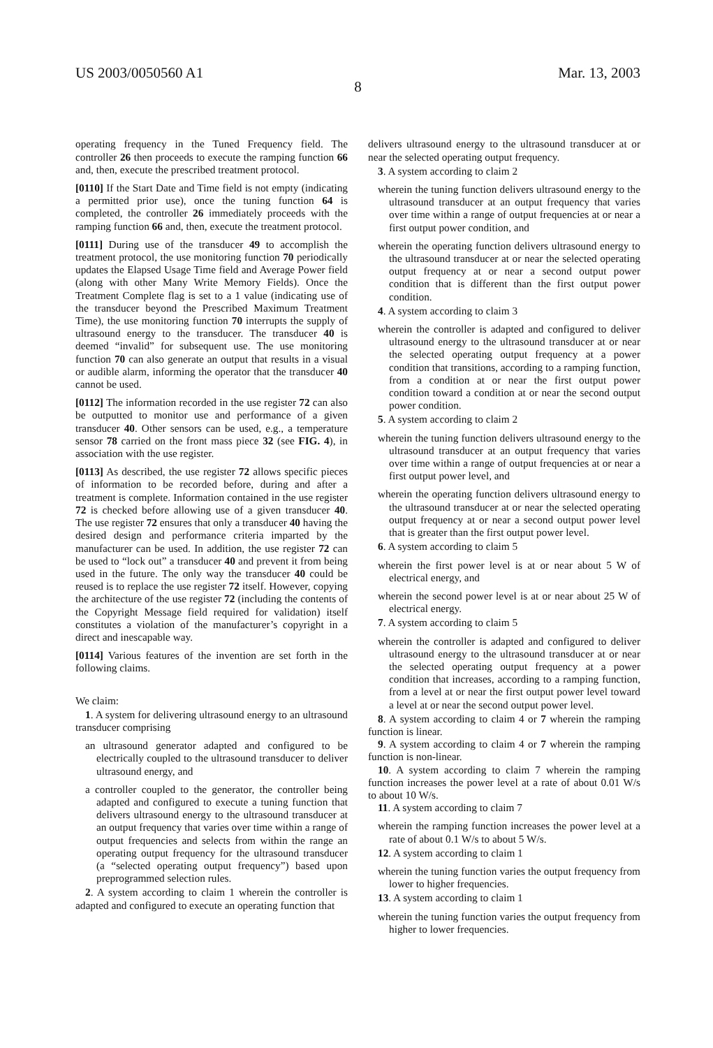US 2003/0050560 A1 Mar. 13, 2003
8
operating frequency in the Tuned Frequency field. The controller 26 then proceeds to execute the ramping function 66 and, then, execute the prescribed treatment protocol.
[0110] If the Start Date and Time field is not empty (indicating a permitted prior use), once the tuning function 64 is completed, the controller 26 immediately proceeds with the ramping function 66 and, then, execute the treatment protocol.
[0111] During use of the transducer 49 to accomplish the treatment protocol, the use monitoring function 70 periodically updates the Elapsed Usage Time field and Average Power field (along with other Many Write Memory Fields). Once the Treatment Complete flag is set to a 1 value (indicating use of the transducer beyond the Prescribed Maximum Treatment Time), the use monitoring function 70 interrupts the supply of ultrasound energy to the transducer. The transducer 40 is deemed “invalid” for subsequent use. The use monitoring function 70 can also generate an output that results in a visual or audible alarm, informing the operator that the transducer 40 cannot be used.
[0112] The information recorded in the use register 72 can also be outputted to monitor use and performance of a given transducer 40. Other sensors can be used, e.g., a temperature sensor 78 carried on the front mass piece 32 (see FIG. 4), in association with the use register.
[0113] As described, the use register 72 allows specific pieces of information to be recorded before, during and after a treatment is complete. Information contained in the use register 72 is checked before allowing use of a given transducer 40. The use register 72 ensures that only a transducer 40 having the desired design and performance criteria imparted by the manufacturer can be used. In addition, the use register 72 can be used to “lock out” a transducer 40 and prevent it from being used in the future. The only way the transducer 40 could be reused is to replace the use register 72 itself. However, copying the architecture of the use register 72 (including the contents of the Copyright Message field required for validation) itself constitutes a violation of the manufacturer’s copyright in a direct and inescapable way.
[0114] Various features of the invention are set forth in the following claims.
We claim:
1. A system for delivering ultrasound energy to an ultrasound transducer comprising
an ultrasound generator adapted and configured to be electrically coupled to the ultrasound transducer to deliver ultrasound energy, and
a controller coupled to the generator, the controller being adapted and configured to execute a tuning function that delivers ultrasound energy to the ultrasound transducer at an output frequency that varies over time within a range of output frequencies and selects from within the range an operating output frequency for the ultrasound transducer (a “selected operating output frequency”) based upon preprogrammed selection rules.
2. A system according to claim 1 wherein the controller is adapted and configured to execute an operating function that
delivers ultrasound energy to the ultrasound transducer at or near the selected operating output frequency.
3. A system according to claim 2
wherein the tuning function delivers ultrasound energy to the ultrasound transducer at an output frequency that varies over time within a range of output frequencies at or near a first output power condition, and
wherein the operating function delivers ultrasound energy to the ultrasound transducer at or near the selected operating output frequency at or near a second output power condition that is different than the first output power condition.
4. A system according to claim 3
wherein the controller is adapted and configured to deliver ultrasound energy to the ultrasound transducer at or near the selected operating output frequency at a power condition that transitions, according to a ramping function, from a condition at or near the first output power condition toward a condition at or near the second output power condition.
5. A system according to claim 2
wherein the tuning function delivers ultrasound energy to the ultrasound transducer at an output frequency that varies over time within a range of output frequencies at or near a first output power level, and
wherein the operating function delivers ultrasound energy to the ultrasound transducer at or near the selected operating output frequency at or near a second output power level that is greater than the first output power level.
6. A system according to claim 5
wherein the first power level is at or near about 5 W of electrical energy, and
wherein the second power level is at or near about 25 W of electrical energy.
7. A system according to claim 5
wherein the controller is adapted and configured to deliver ultrasound energy to the ultrasound transducer at or near the selected operating output frequency at a power condition that increases, according to a ramping function, from a level at or near the first output power level toward a level at or near the second output power level.
8. A system according to claim 4 or 7 wherein the ramping function is linear.
9. A system according to claim 4 or 7 wherein the ramping function is non-linear.
10. A system according to claim 7 wherein the ramping function increases the power level at a rate of about 0.01 W/s to about 10 W/s.
11. A system according to claim 7
wherein the ramping function increases the power level at a rate of about 0.1 W/s to about 5 W/s.
12. A system according to claim 1
wherein the tuning function varies the output frequency from lower to higher frequencies.
13. A system according to claim 1
wherein the tuning function varies the output frequency from higher to lower frequencies.